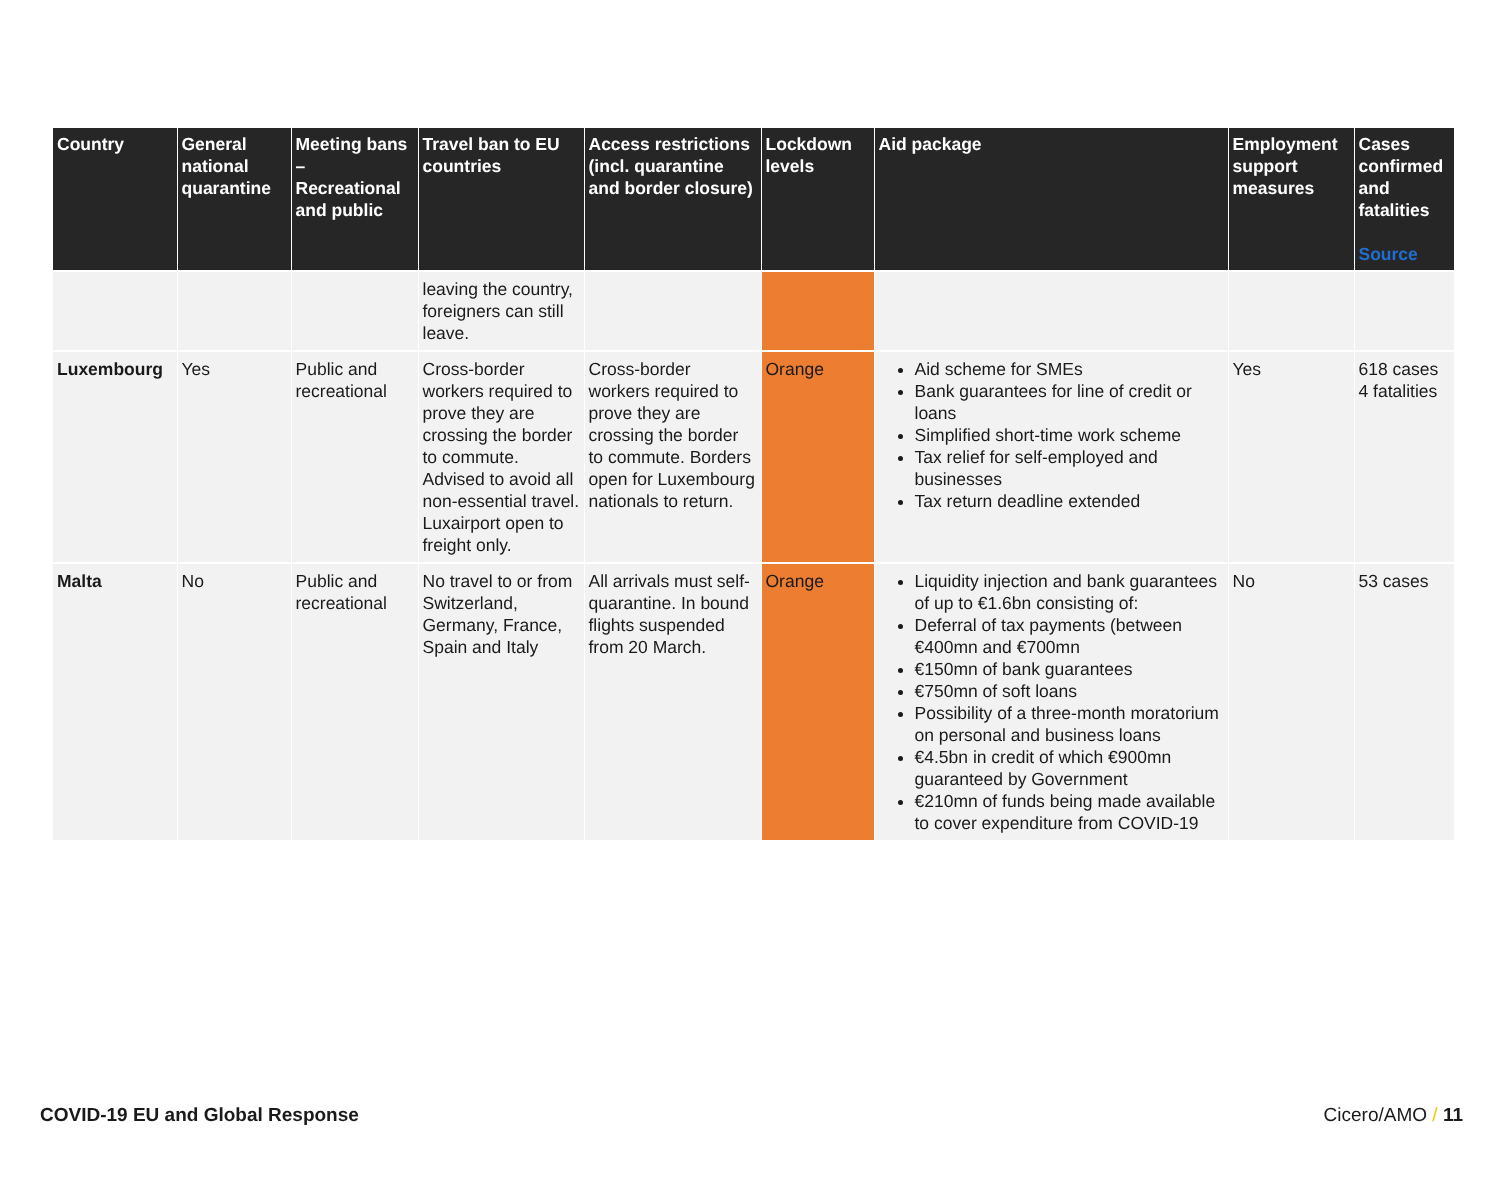| Country | General national quarantine | Meeting bans – Recreational and public | Travel ban to EU countries | Access restrictions (incl. quarantine and border closure) | Lockdown levels | Aid package | Employment support measures | Cases confirmed and fatalities Source |
| --- | --- | --- | --- | --- | --- | --- | --- | --- |
| | | | leaving the country, foreigners can still leave. | | | | | |
| Luxembourg | Yes | Public and recreational | Cross-border workers required to prove they are crossing the border to commute. Advised to avoid all non-essential travel. Luxairport open to freight only. | Cross-border workers required to prove they are crossing the border to commute. Borders open for Luxembourg nationals to return. | Orange | Aid scheme for SMEs Bank guarantees for line of credit or loans Simplified short-time work scheme Tax relief for self-employed and businesses Tax return deadline extended | Yes | 618 cases 4 fatalities |
| Malta | No | Public and recreational | No travel to or from Switzerland, Germany, France, Spain and Italy | All arrivals must self-quarantine. In bound flights suspended from 20 March. | Orange | Liquidity injection and bank guarantees of up to €1.6bn consisting of: Deferral of tax payments (between €400mn and €700mn €150mn of bank guarantees €750mn of soft loans Possibility of a three-month moratorium on personal and business loans €4.5bn in credit of which €900mn guaranteed by Government €210mn of funds being made available to cover expenditure from COVID-19 | No | 53 cases |
COVID-19 EU and Global Response Cicero/AMO / 11